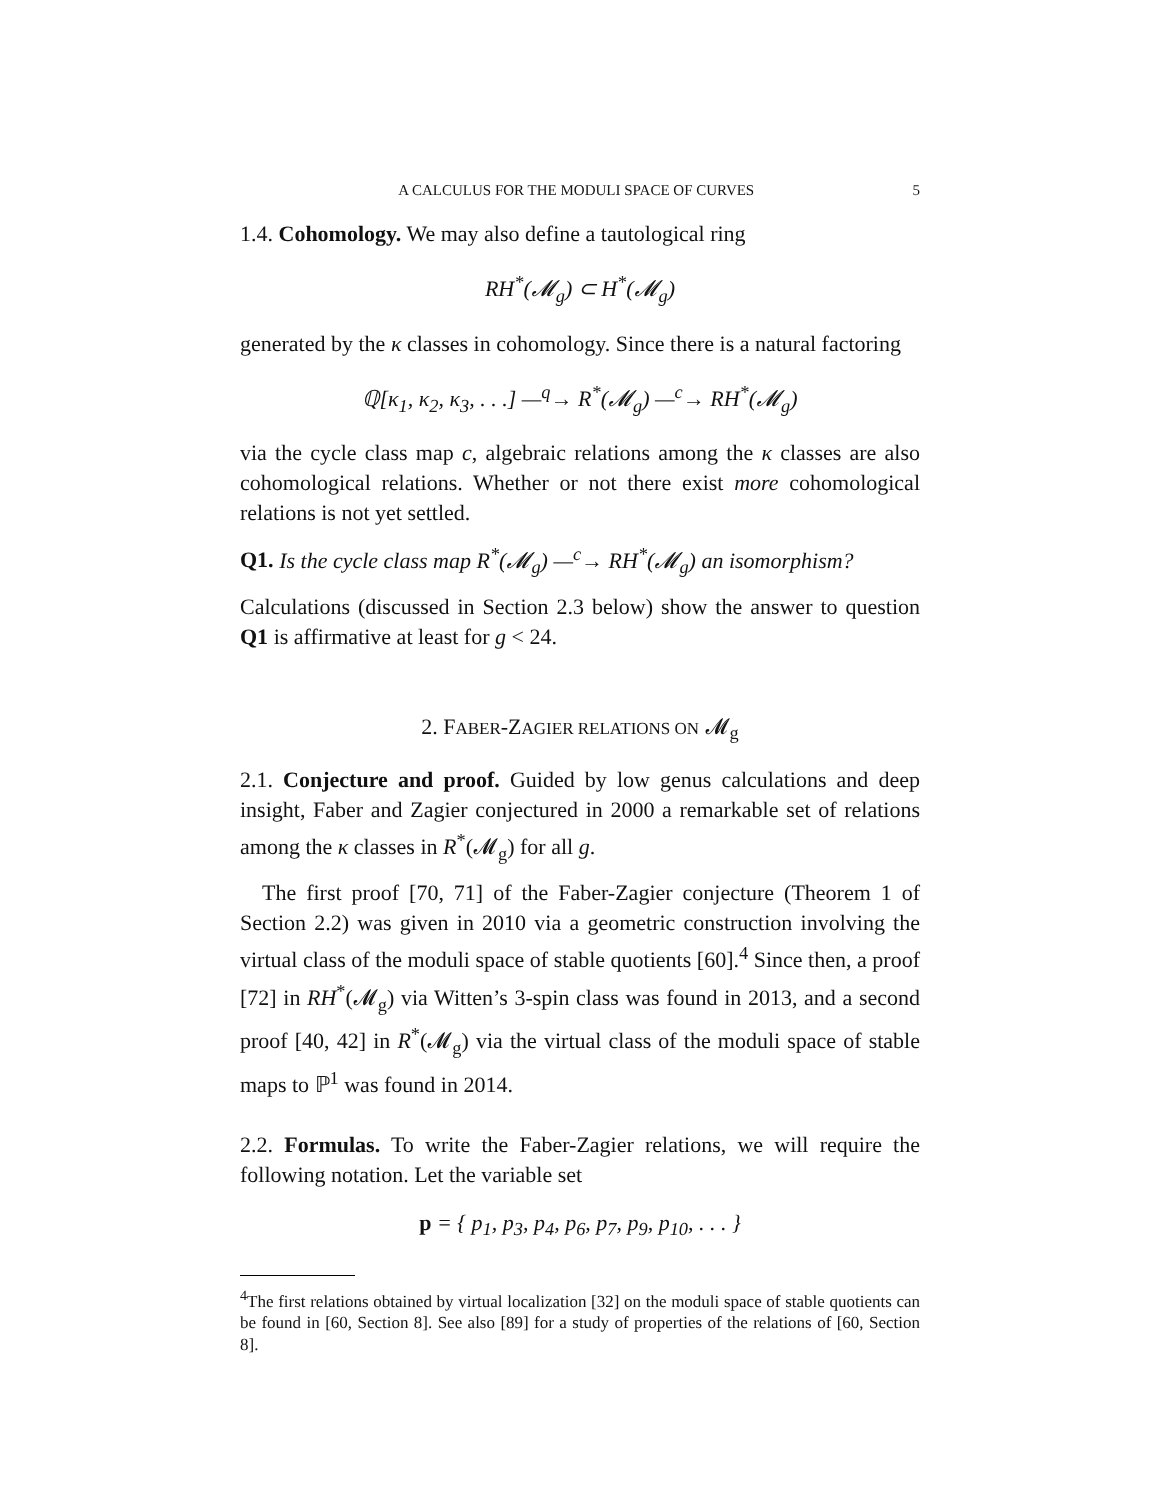A CALCULUS FOR THE MODULI SPACE OF CURVES 5
1.4. Cohomology. We may also define a tautological ring
RH<sup>*</sup>(𝓜<sub>g</sub>) ⊂ H<sup>*</sup>(𝓜<sub>g</sub>)
generated by the κ classes in cohomology. Since there is a natural factoring
ℚ[κ<sub>1</sub>, κ<sub>2</sub>, κ<sub>3</sub>, . . .] —<sup>q</sup>→ R<sup>*</sup>(𝓜<sub>g</sub>) —<sup>c</sup>→ RH<sup>*</sup>(𝓜<sub>g</sub>)
via the cycle class map c, algebraic relations among the κ classes are also cohomological relations. Whether or not there exist more cohomological relations is not yet settled.
Q1. Is the cycle class map R<sup>*</sup>(𝓜<sub>g</sub>) —<sup>c</sup>→ RH<sup>*</sup>(𝓜<sub>g</sub>) an isomorphism?
Calculations (discussed in Section 2.3 below) show the answer to question Q1 is affirmative at least for g < 24.
2. FABER-ZAGIER RELATIONS ON 𝓜<sub>g</sub>
2.1. Conjecture and proof. Guided by low genus calculations and deep insight, Faber and Zagier conjectured in 2000 a remarkable set of relations among the κ classes in R<sup>*</sup>(𝓜<sub>g</sub>) for all g.
The first proof [70, 71] of the Faber-Zagier conjecture (Theorem 1 of Section 2.2) was given in 2010 via a geometric construction involving the virtual class of the moduli space of stable quotients [60].<sup>4</sup> Since then, a proof [72] in RH<sup>*</sup>(𝓜<sub>g</sub>) via Witten’s 3-spin class was found in 2013, and a second proof [40, 42] in R<sup>*</sup>(𝓜<sub>g</sub>) via the virtual class of the moduli space of stable maps to ℙ<sup>1</sup> was found in 2014.
2.2. Formulas. To write the Faber-Zagier relations, we will require the following notation. Let the variable set
p = { p<sub>1</sub>, p<sub>3</sub>, p<sub>4</sub>, p<sub>6</sub>, p<sub>7</sub>, p<sub>9</sub>, p<sub>10</sub>, . . . }
<sup>4</sup> The first relations obtained by virtual localization [32] on the moduli space of stable quotients can be found in [60, Section 8]. See also [89] for a study of properties of the relations of [60, Section 8].